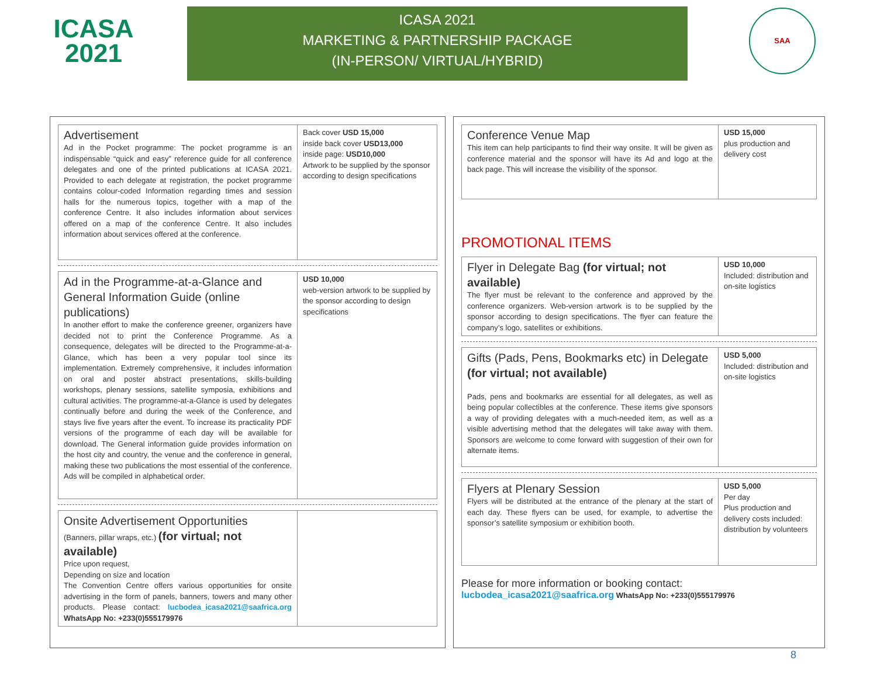ICASA
2021
ICASA 2021
MARKETING & PARTNERSHIP PACKAGE
(IN-PERSON/ VIRTUAL/HYBRID)
SAA
| Advertisement Ad in the Pocket programme: The pocket programme is an indispensable “quick and easy” reference guide for all conference delegates and one of the printed publications at ICASA 2021. Provided to each delegate at registration, the pocket programme contains colour-coded Information regarding times and session halls for the numerous topics, together with a map of the conference Centre. It also includes information about services offered on a map of the conference Centre. It also includes information about services offered at the conference. | Back cover USD 15,000 inside back cover USD13,000 inside page: USD10,000 Artwork to be supplied by the sponsor according to design specifications |
| Ad in the Programme-at-a-Glance and General Information Guide (online publications) In another effort to make the conference greener, organizers have decided not to print the Conference Programme. As a consequence, delegates will be directed to the Programme-at-a-Glance, which has been a very popular tool since its implementation. Extremely comprehensive, it includes information on oral and poster abstract presentations, skills-building workshops, plenary sessions, satellite symposia, exhibitions and cultural activities. The programme-at-a-Glance is used by delegates continually before and during the week of the Conference, and stays live five years after the event. To increase its practicality PDF versions of the programme of each day will be available for download. The General information guide provides information on the host city and country, the venue and the conference in general, making these two publications the most essential of the conference. Ads will be compiled in alphabetical order. | USD 10,000 web-version artwork to be supplied by the sponsor according to design specifications |
| Onsite Advertisement Opportunities (Banners, pillar wraps, etc.) (for virtual; not available) Price upon request, Depending on size and location The Convention Centre offers various opportunities for onsite advertising in the form of panels, banners, towers and many other products. Please contact: lucbodea_icasa2021@saafrica.org WhatsApp No: +233(0)555179976 | |
| Conference Venue Map This item can help participants to find their way onsite. It will be given as conference material and the sponsor will have its Ad and logo at the back page. This will increase the visibility of the sponsor. | USD 15,000 plus production and delivery cost |
PROMOTIONAL ITEMS
| Flyer in Delegate Bag (for virtual; not available) The flyer must be relevant to the conference and approved by the conference organizers. Web-version artwork is to be supplied by the sponsor according to design specifications. The flyer can feature the company’s logo, satellites or exhibitions. | USD 10,000 Included: distribution and on-site logistics |
| Gifts (Pads, Pens, Bookmarks etc) in Delegate (for virtual; not available) Pads, pens and bookmarks are essential for all delegates, as well as being popular collectibles at the conference. These items give sponsors a way of providing delegates with a much-needed item, as well as a visible advertising method that the delegates will take away with them. Sponsors are welcome to come forward with suggestion of their own for alternate items. | USD 5,000 Included: distribution and on-site logistics |
| Flyers at Plenary Session Flyers will be distributed at the entrance of the plenary at the start of each day. These flyers can be used, for example, to advertise the sponsor’s satellite symposium or exhibition booth. | USD 5,000 Per day Plus production and delivery costs included: distribution by volunteers |
Please for more information or booking contact:
lucbodea_icasa2021@saafrica.org WhatsApp No: +233(0)555179976
8